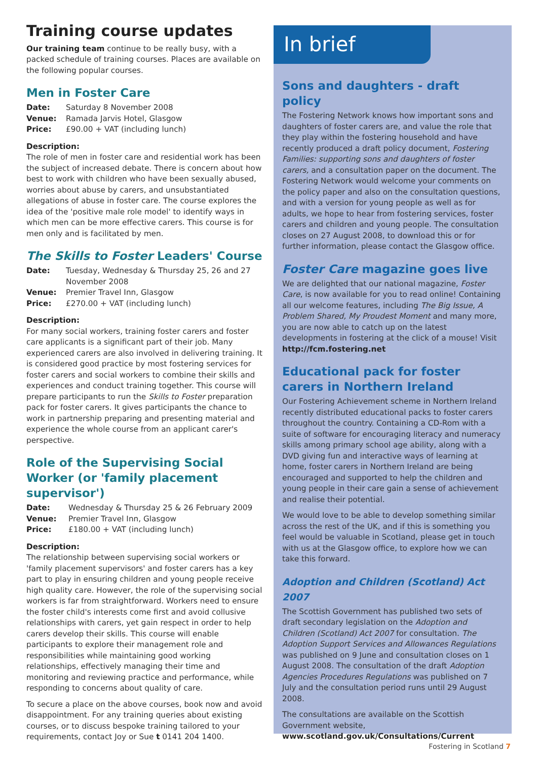Training course updates
Our training team continue to be really busy, with a packed schedule of training courses. Places are available on the following popular courses.
Men in Foster Care
Date: Saturday 8 November 2008 Venue: Ramada Jarvis Hotel, Glasgow Price: £90.00 + VAT (including lunch)
Description:
The role of men in foster care and residential work has been the subject of increased debate. There is concern about how best to work with children who have been sexually abused, worries about abuse by carers, and unsubstantiated allegations of abuse in foster care. The course explores the idea of the 'positive male role model' to identify ways in which men can be more effective carers. This course is for men only and is facilitated by men.
The Skills to Foster Leaders' Course
Date: Tuesday, Wednesday & Thursday 25, 26 and 27 November 2008 Venue: Premier Travel Inn, Glasgow Price: £270.00 + VAT (including lunch)
Description:
For many social workers, training foster carers and foster care applicants is a significant part of their job. Many experienced carers are also involved in delivering training. It is considered good practice by most fostering services for foster carers and social workers to combine their skills and experiences and conduct training together. This course will prepare participants to run the Skills to Foster preparation pack for foster carers. It gives participants the chance to work in partnership preparing and presenting material and experience the whole course from an applicant carer's perspective.
Role of the Supervising Social Worker (or 'family placement supervisor')
Date: Wednesday & Thursday 25 & 26 February 2009 Venue: Premier Travel Inn, Glasgow Price: £180.00 + VAT (including lunch)
Description:
The relationship between supervising social workers or 'family placement supervisors' and foster carers has a key part to play in ensuring children and young people receive high quality care. However, the role of the supervising social workers is far from straightforward. Workers need to ensure the foster child's interests come first and avoid collusive relationships with carers, yet gain respect in order to help carers develop their skills. This course will enable participants to explore their management role and responsibilities while maintaining good working relationships, effectively managing their time and monitoring and reviewing practice and performance, while responding to concerns about quality of care.
To secure a place on the above courses, book now and avoid disappointment. For any training queries about existing courses, or to discuss bespoke training tailored to your requirements, contact Joy or Sue t 0141 204 1400.
In brief
Sons and daughters - draft policy
The Fostering Network knows how important sons and daughters of foster carers are, and value the role that they play within the fostering household and have recently produced a draft policy document, Fostering Families: supporting sons and daughters of foster carers, and a consultation paper on the document. The Fostering Network would welcome your comments on the policy paper and also on the consultation questions, and with a version for young people as well as for adults, we hope to hear from fostering services, foster carers and children and young people. The consultation closes on 27 August 2008, to download this or for further information, please contact the Glasgow office.
Foster Care magazine goes live
We are delighted that our national magazine, Foster Care, is now available for you to read online! Containing all our welcome features, including The Big Issue, A Problem Shared, My Proudest Moment and many more, you are now able to catch up on the latest developments in fostering at the click of a mouse! Visit http://fcm.fostering.net
Educational pack for foster carers in Northern Ireland
Our Fostering Achievement scheme in Northern Ireland recently distributed educational packs to foster carers throughout the country. Containing a CD-Rom with a suite of software for encouraging literacy and numeracy skills among primary school age ability, along with a DVD giving fun and interactive ways of learning at home, foster carers in Northern Ireland are being encouraged and supported to help the children and young people in their care gain a sense of achievement and realise their potential.
We would love to be able to develop something similar across the rest of the UK, and if this is something you feel would be valuable in Scotland, please get in touch with us at the Glasgow office, to explore how we can take this forward.
Adoption and Children (Scotland) Act 2007
The Scottish Government has published two sets of draft secondary legislation on the Adoption and Children (Scotland) Act 2007 for consultation. The Adoption Support Services and Allowances Regulations was published on 9 June and consultation closes on 1 August 2008. The consultation of the draft Adoption Agencies Procedures Regulations was published on 7 July and the consultation period runs until 29 August 2008.
The consultations are available on the Scottish Government website,
www.scotland.gov.uk/Consultations/Current
Fostering in Scotland 7